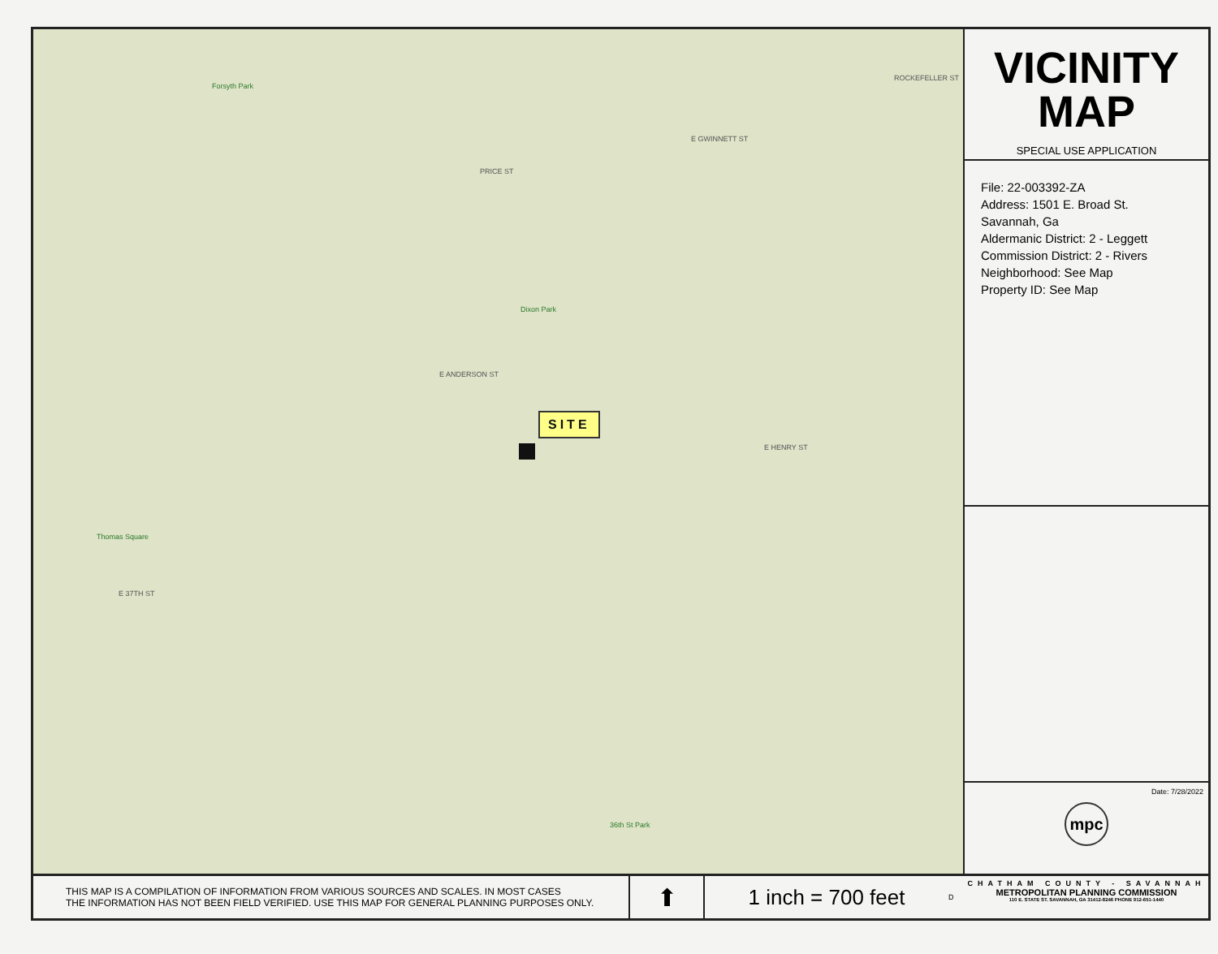Forsyth Park
Dixon Park
Thomas Square
36th St Park
ROCKEFELLER ST
E GWINNETT ST
E ANDERSON ST
E HENRY ST
E 37TH ST
PRICE ST
SITE
VICINITY
MAP
SPECIAL USE APPLICATION
File: 22-003392-ZA
Address: 1501 E. Broad St.
Savannah, Ga
Aldermanic District: 2 - Leggett
Commission District: 2 - Rivers
Neighborhood: See Map
Property ID: See Map
Date: 7/28/2022
mpc
THIS MAP IS A COMPILATION OF INFORMATION FROM VARIOUS SOURCES AND SCALES. IN MOST CASES
THE INFORMATION HAS NOT BEEN FIELD VERIFIED. USE THIS MAP FOR GENERAL PLANNING PURPOSES ONLY.
⬆
1 inch = 700 feet
D
CHATHAM COUNTY - SAVANNAH
METROPOLITAN PLANNING COMMISSION
110 E. STATE ST. SAVANNAH, GA 31412-8246 PHONE 912-651-1440